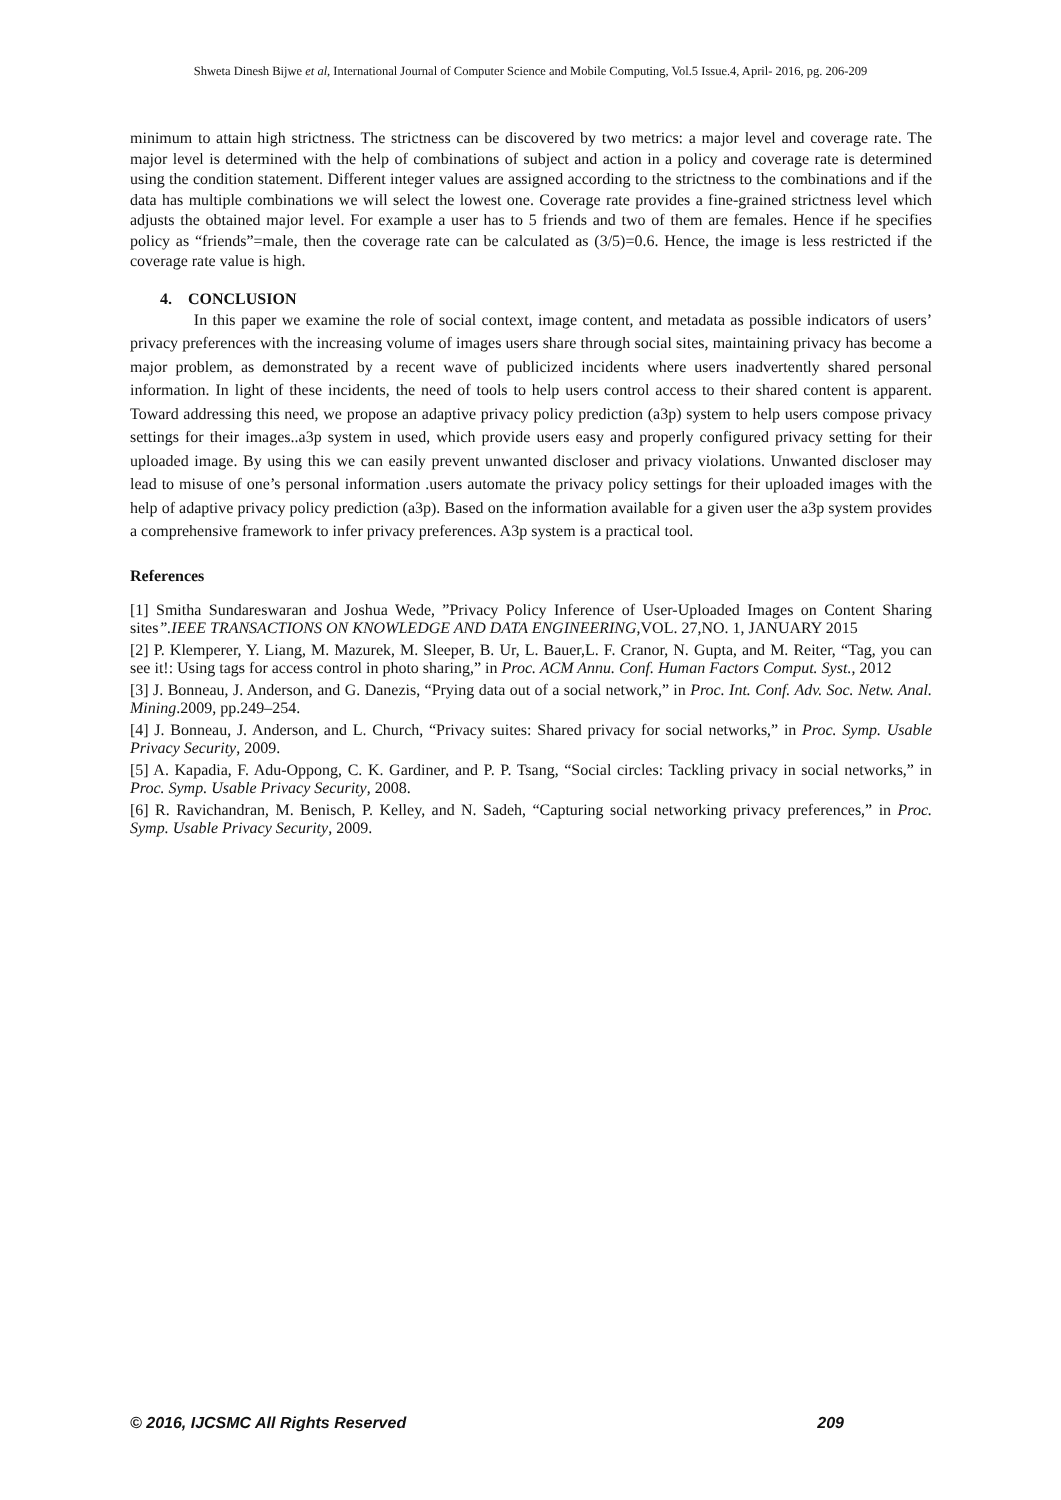Shweta Dinesh Bijwe et al, International Journal of Computer Science and Mobile Computing, Vol.5 Issue.4, April- 2016, pg. 206-209
minimum to attain high strictness. The strictness can be discovered by two metrics: a major level and coverage rate. The major level is determined with the help of combinations of subject and action in a policy and coverage rate is determined using the condition statement. Different integer values are assigned according to the strictness to the combinations and if the data has multiple combinations we will select the lowest one. Coverage rate provides a fine-grained strictness level which adjusts the obtained major level. For example a user has to 5 friends and two of them are females. Hence if he specifies policy as “friends”=male, then the coverage rate can be calculated as (3/5)=0.6. Hence, the image is less restricted if the coverage rate value is high.
4. CONCLUSION
In this paper we examine the role of social context, image content, and metadata as possible indicators of users’ privacy preferences with the increasing volume of images users share through social sites, maintaining privacy has become a major problem, as demonstrated by a recent wave of publicized incidents where users inadvertently shared personal information. In light of these incidents, the need of tools to help users control access to their shared content is apparent. Toward addressing this need, we propose an adaptive privacy policy prediction (a3p) system to help users compose privacy settings for their images..a3p system in used, which provide users easy and properly configured privacy setting for their uploaded image. By using this we can easily prevent unwanted discloser and privacy violations. Unwanted discloser may lead to misuse of one’s personal information .users automate the privacy policy settings for their uploaded images with the help of adaptive privacy policy prediction (a3p). Based on the information available for a given user the a3p system provides a comprehensive framework to infer privacy preferences. A3p system is a practical tool.
References
[1] Smitha Sundareswaran and Joshua Wede, ”Privacy Policy Inference of User-Uploaded Images on Content Sharing sites”.IEEE TRANSACTIONS ON KNOWLEDGE AND DATA ENGINEERING,VOL. 27,NO. 1, JANUARY 2015
[2] P. Klemperer, Y. Liang, M. Mazurek, M. Sleeper, B. Ur, L. Bauer,L. F. Cranor, N. Gupta, and M. Reiter, “Tag, you can see it!: Using tags for access control in photo sharing,” in Proc. ACM Annu. Conf. Human Factors Comput. Syst., 2012
[3] J. Bonneau, J. Anderson, and G. Danezis, “Prying data out of a social network,” in Proc. Int. Conf. Adv. Soc. Netw. Anal. Mining.2009, pp.249–254.
[4] J. Bonneau, J. Anderson, and L. Church, “Privacy suites: Shared privacy for social networks,” in Proc. Symp. Usable Privacy Security, 2009.
[5] A. Kapadia, F. Adu-Oppong, C. K. Gardiner, and P. P. Tsang, “Social circles: Tackling privacy in social networks,” in Proc. Symp. Usable Privacy Security, 2008.
[6] R. Ravichandran, M. Benisch, P. Kelley, and N. Sadeh, “Capturing social networking privacy preferences,” in Proc. Symp. Usable Privacy Security, 2009.
© 2016, IJCSMC All Rights Reserved 209